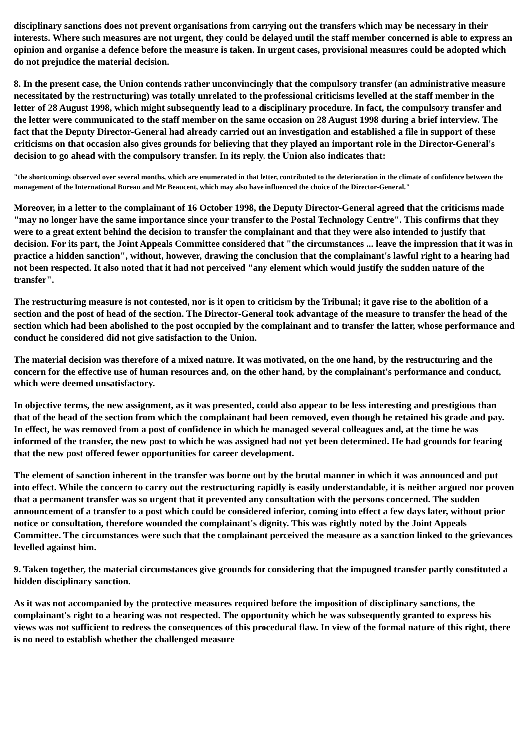disciplinary sanctions does not prevent organisations from carrying out the transfers which may be necessary in their interests. Where such measures are not urgent, they could be delayed until the staff member concerned is able to express an opinion and organise a defence before the measure is taken. In urgent cases, provisional measures could be adopted which do not prejudice the material decision.
8. In the present case, the Union contends rather unconvincingly that the compulsory transfer (an administrative measure necessitated by the restructuring) was totally unrelated to the professional criticisms levelled at the staff member in the letter of 28 August 1998, which might subsequently lead to a disciplinary procedure. In fact, the compulsory transfer and the letter were communicated to the staff member on the same occasion on 28 August 1998 during a brief interview. The fact that the Deputy Director-General had already carried out an investigation and established a file in support of these criticisms on that occasion also gives grounds for believing that they played an important role in the Director-General's decision to go ahead with the compulsory transfer. In its reply, the Union also indicates that:
"the shortcomings observed over several months, which are enumerated in that letter, contributed to the deterioration in the climate of confidence between the management of the International Bureau and Mr Beaucent, which may also have influenced the choice of the Director-General."
Moreover, in a letter to the complainant of 16 October 1998, the Deputy Director-General agreed that the criticisms made "may no longer have the same importance since your transfer to the Postal Technology Centre". This confirms that they were to a great extent behind the decision to transfer the complainant and that they were also intended to justify that decision. For its part, the Joint Appeals Committee considered that "the circumstances ... leave the impression that it was in practice a hidden sanction", without, however, drawing the conclusion that the complainant's lawful right to a hearing had not been respected. It also noted that it had not perceived "any element which would justify the sudden nature of the transfer".
The restructuring measure is not contested, nor is it open to criticism by the Tribunal; it gave rise to the abolition of a section and the post of head of the section. The Director-General took advantage of the measure to transfer the head of the section which had been abolished to the post occupied by the complainant and to transfer the latter, whose performance and conduct he considered did not give satisfaction to the Union.
The material decision was therefore of a mixed nature. It was motivated, on the one hand, by the restructuring and the concern for the effective use of human resources and, on the other hand, by the complainant's performance and conduct, which were deemed unsatisfactory.
In objective terms, the new assignment, as it was presented, could also appear to be less interesting and prestigious than that of the head of the section from which the complainant had been removed, even though he retained his grade and pay. In effect, he was removed from a post of confidence in which he managed several colleagues and, at the time he was informed of the transfer, the new post to which he was assigned had not yet been determined. He had grounds for fearing that the new post offered fewer opportunities for career development.
The element of sanction inherent in the transfer was borne out by the brutal manner in which it was announced and put into effect. While the concern to carry out the restructuring rapidly is easily understandable, it is neither argued nor proven that a permanent transfer was so urgent that it prevented any consultation with the persons concerned. The sudden announcement of a transfer to a post which could be considered inferior, coming into effect a few days later, without prior notice or consultation, therefore wounded the complainant's dignity. This was rightly noted by the Joint Appeals Committee. The circumstances were such that the complainant perceived the measure as a sanction linked to the grievances levelled against him.
9. Taken together, the material circumstances give grounds for considering that the impugned transfer partly constituted a hidden disciplinary sanction.
As it was not accompanied by the protective measures required before the imposition of disciplinary sanctions, the complainant's right to a hearing was not respected. The opportunity which he was subsequently granted to express his views was not sufficient to redress the consequences of this procedural flaw. In view of the formal nature of this right, there is no need to establish whether the challenged measure